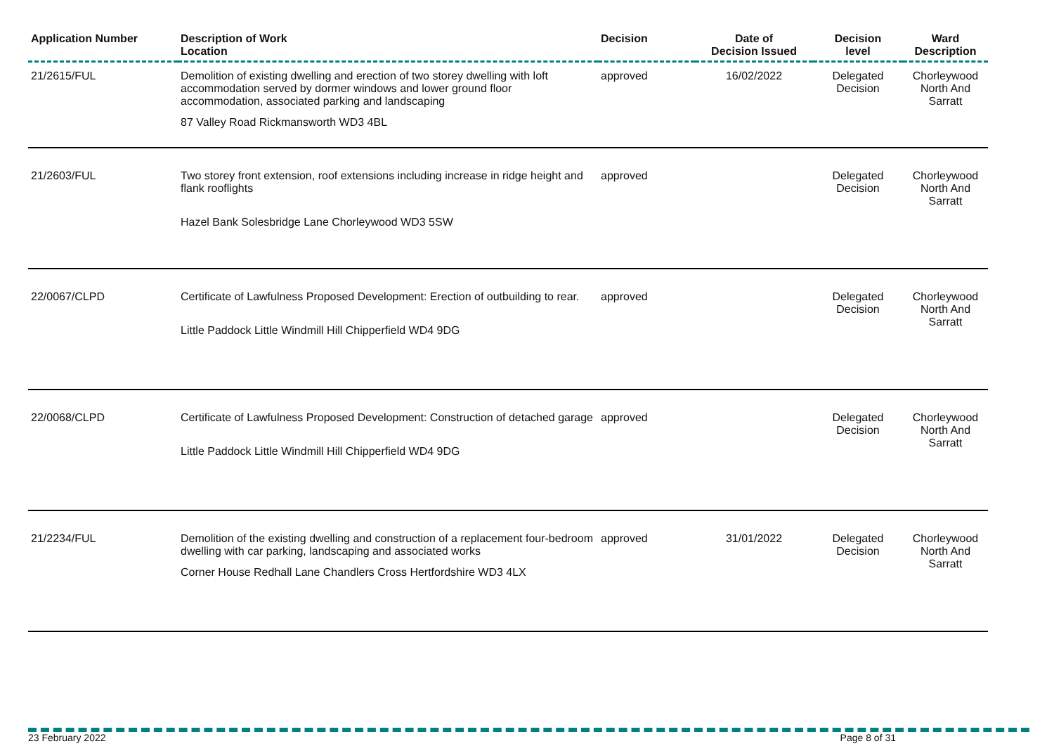| Application Number | Description of Work Location | Decision | Date of Decision Issued | Decision level | Ward Description |
| --- | --- | --- | --- | --- | --- |
| 21/2615/FUL | Demolition of existing dwelling and erection of two storey dwelling with loft accommodation served by dormer windows and lower ground floor accommodation, associated parking and landscaping 87 Valley Road Rickmansworth WD3 4BL | approved | 16/02/2022 | Delegated Decision | Chorleywood North And Sarratt |
| 21/2603/FUL | Two storey front extension, roof extensions including increase in ridge height and flank rooflights Hazel Bank Solesbridge Lane Chorleywood WD3 5SW | approved | | Delegated Decision | Chorleywood North And Sarratt |
| 22/0067/CLPD | Certificate of Lawfulness Proposed Development: Erection of outbuilding to rear. Little Paddock Little Windmill Hill Chipperfield WD4 9DG | approved | | Delegated Decision | Chorleywood North And Sarratt |
| 22/0068/CLPD | Certificate of Lawfulness Proposed Development: Construction of detached garage Little Paddock Little Windmill Hill Chipperfield WD4 9DG | approved | | Delegated Decision | Chorleywood North And Sarratt |
| 21/2234/FUL | Demolition of the existing dwelling and construction of a replacement four-bedroom dwelling with car parking, landscaping and associated works Corner House Redhall Lane Chandlers Cross Hertfordshire WD3 4LX | approved | 31/01/2022 | Delegated Decision | Chorleywood North And Sarratt |
23 February 2022 Page 8 of 31